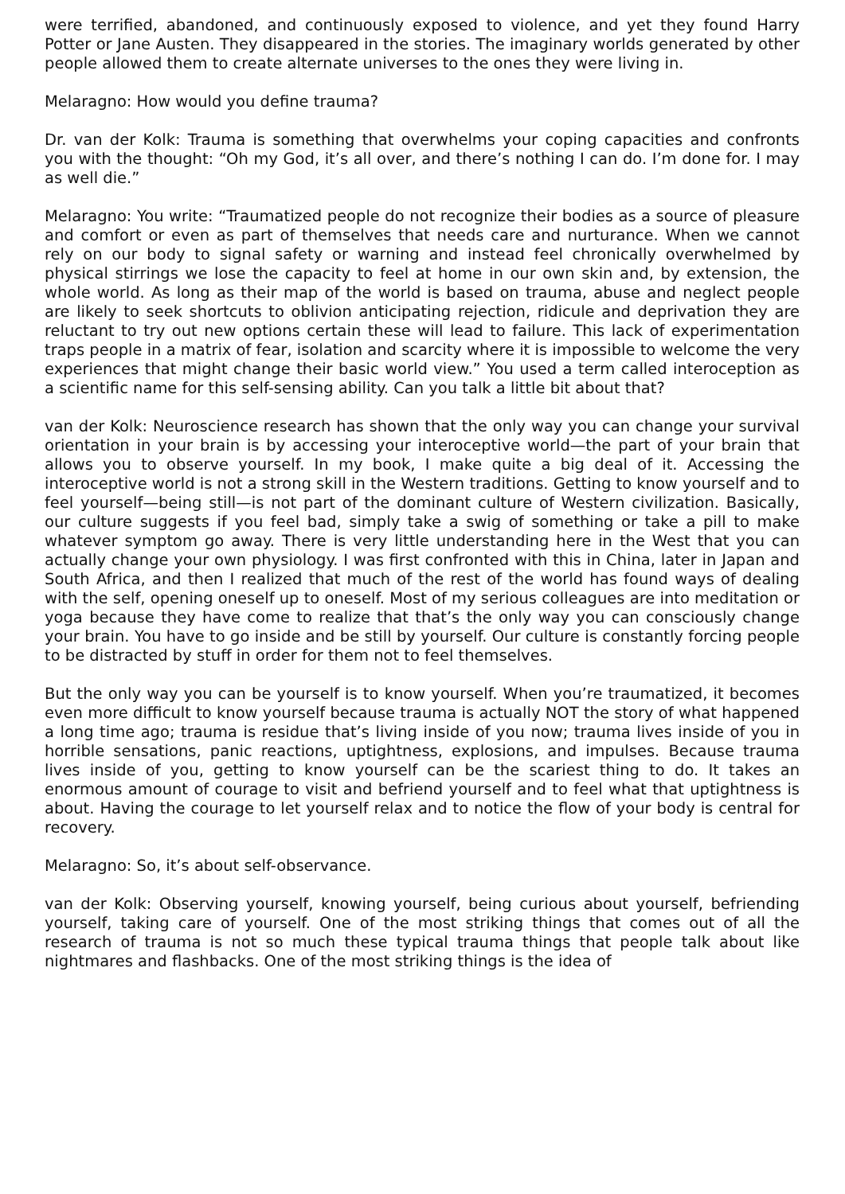were terrified, abandoned, and continuously exposed to violence, and yet they found Harry Potter or Jane Austen. They disappeared in the stories. The imaginary worlds generated by other people allowed them to create alternate universes to the ones they were living in.
Melaragno: How would you define trauma?
Dr. van der Kolk: Trauma is something that overwhelms your coping capacities and confronts you with the thought: “Oh my God, it’s all over, and there’s nothing I can do. I’m done for. I may as well die.”
Melaragno: You write: “Traumatized people do not recognize their bodies as a source of pleasure and comfort or even as part of themselves that needs care and nurturance. When we cannot rely on our body to signal safety or warning and instead feel chronically overwhelmed by physical stirrings we lose the capacity to feel at home in our own skin and, by extension, the whole world. As long as their map of the world is based on trauma, abuse and neglect people are likely to seek shortcuts to oblivion anticipating rejection, ridicule and deprivation they are reluctant to try out new options certain these will lead to failure. This lack of experimentation traps people in a matrix of fear, isolation and scarcity where it is impossible to welcome the very experiences that might change their basic world view.” You used a term called interoception as a scientific name for this self-sensing ability. Can you talk a little bit about that?
van der Kolk: Neuroscience research has shown that the only way you can change your survival orientation in your brain is by accessing your interoceptive world—the part of your brain that allows you to observe yourself. In my book, I make quite a big deal of it. Accessing the interoceptive world is not a strong skill in the Western traditions. Getting to know yourself and to feel yourself—being still—is not part of the dominant culture of Western civilization. Basically, our culture suggests if you feel bad, simply take a swig of something or take a pill to make whatever symptom go away. There is very little understanding here in the West that you can actually change your own physiology. I was first confronted with this in China, later in Japan and South Africa, and then I realized that much of the rest of the world has found ways of dealing with the self, opening oneself up to oneself. Most of my serious colleagues are into meditation or yoga because they have come to realize that that’s the only way you can consciously change your brain. You have to go inside and be still by yourself. Our culture is constantly forcing people to be distracted by stuff in order for them not to feel themselves.
But the only way you can be yourself is to know yourself. When you’re traumatized, it becomes even more difficult to know yourself because trauma is actually NOT the story of what happened a long time ago; trauma is residue that’s living inside of you now; trauma lives inside of you in horrible sensations, panic reactions, uptightness, explosions, and impulses. Because trauma lives inside of you, getting to know yourself can be the scariest thing to do. It takes an enormous amount of courage to visit and befriend yourself and to feel what that uptightness is about. Having the courage to let yourself relax and to notice the flow of your body is central for recovery.
Melaragno: So, it’s about self-observance.
van der Kolk: Observing yourself, knowing yourself, being curious about yourself, befriending yourself, taking care of yourself. One of the most striking things that comes out of all the research of trauma is not so much these typical trauma things that people talk about like nightmares and flashbacks. One of the most striking things is the idea of